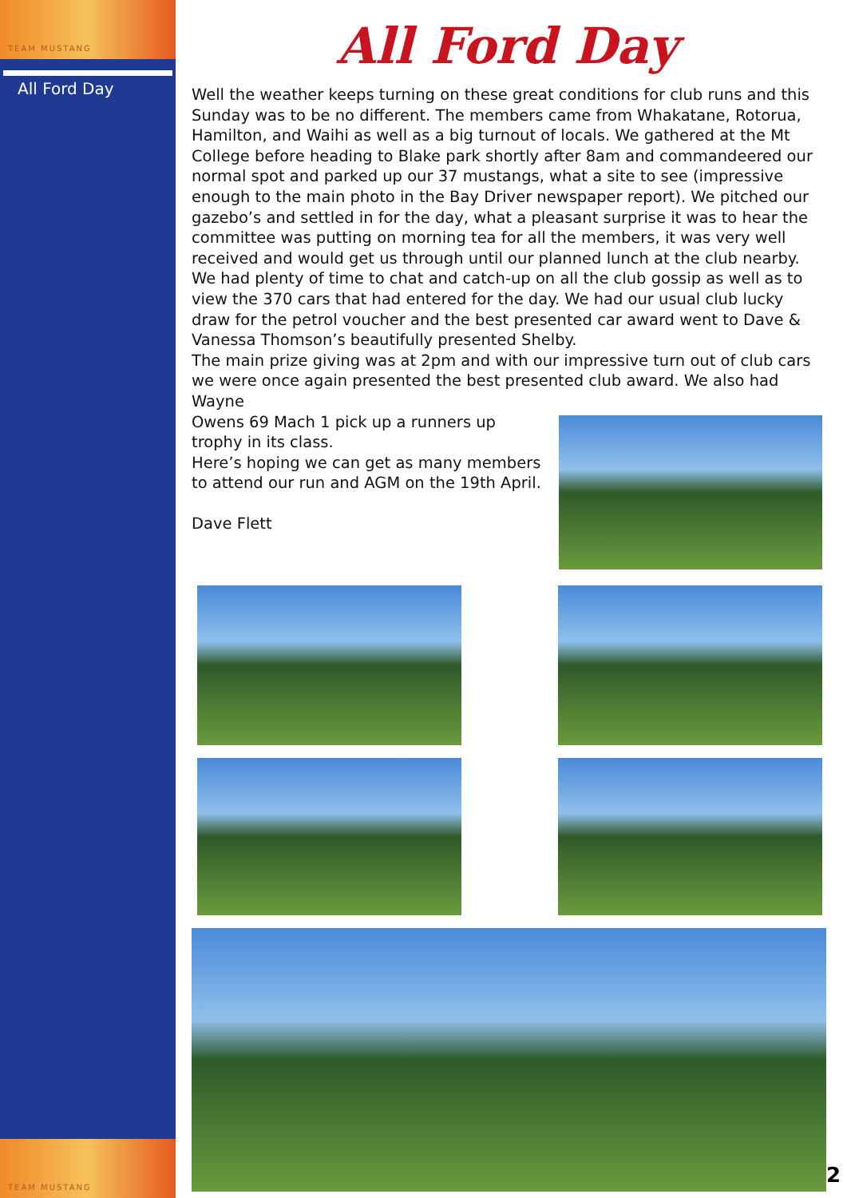TEAM MUSTANG
All Ford Day
TEAM MUSTANG
All Ford Day
Well the weather keeps turning on these great conditions for club runs and this Sunday was to be no different. The members came from Whakatane, Rotorua, Hamilton, and Waihi as well as a big turnout of locals. We gathered at the Mt College before heading to Blake park shortly after 8am and commandeered our normal spot and parked up our 37 mustangs, what a site to see (impressive enough to the main photo in the Bay Driver newspaper report). We pitched our gazebo’s and settled in for the day, what a pleasant surprise it was to hear the committee was putting on morning tea for all the members, it was very well received and would get us through until our planned lunch at the club nearby. We had plenty of time to chat and catch-up on all the club gossip as well as to view the 370 cars that had entered for the day. We had our usual club lucky draw for the petrol voucher and the best presented car award went to Dave & Vanessa Thomson’s beautifully presented Shelby.
The main prize giving was at 2pm and with our impressive turn out of club cars we were once again presented the best presented club award. We also had Wayne
Owens 69 Mach 1 pick up a runners up trophy in its class.
Here’s hoping we can get as many members to attend our run and AGM on the 19th April.
Dave Flett
2